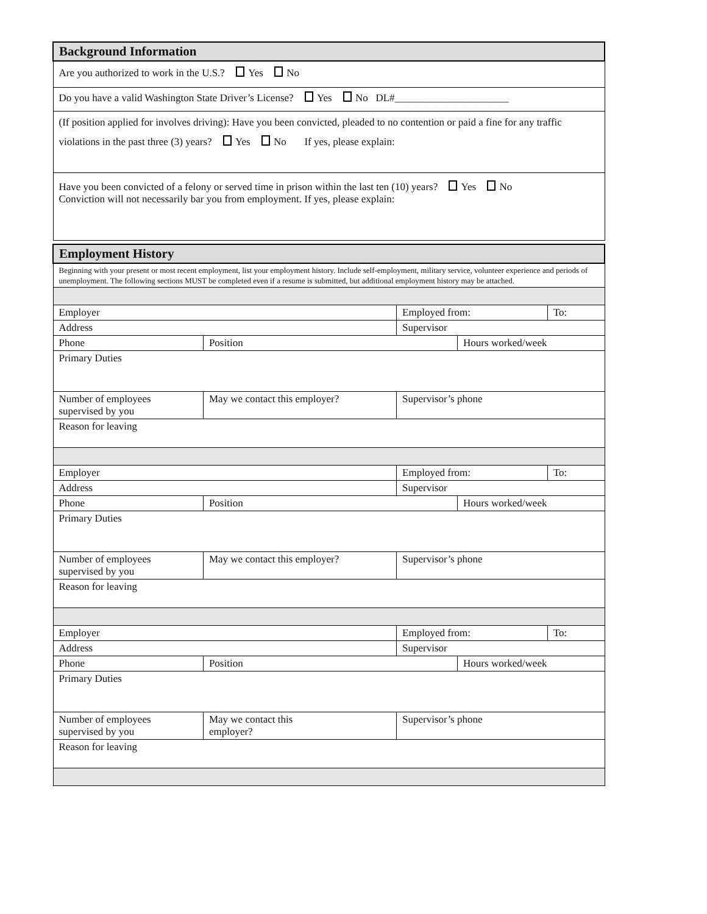| Background Information |
| Are you authorized to work in the U.S.? Yes No |
| Do you have a valid Washington State Driver’s License? Yes No DL#______________________ |
| (If position applied for involves driving): Have you been convicted, pleaded to no contention or paid a fine for any traffic violations in the past three (3) years? Yes No If yes, please explain: |
| Have you been convicted of a felony or served time in prison within the last ten (10) years? Yes No Conviction will not necessarily bar you from employment. If yes, please explain: |
| Employment History | | | | |
| Beginning with your present or most recent employment, list your employment history. Include self-employment, military service, volunteer experience and periods of unemployment. The following sections MUST be completed even if a resume is submitted, but additional employment history may be attached. | | | | |
| Employer | | Employed from: | | To: |
| Address | | Supervisor | | |
| Phone | Position | | Hours worked/week | |
| Primary Duties | | | | |
| Number of employees supervised by you | May we contact this employer? | Supervisor’s phone | | |
| Reason for leaving | | | | |
| Employer | | Employed from: | | To: |
| Address | | Supervisor | | |
| Phone | Position | | Hours worked/week | |
| Primary Duties | | | | |
| Number of employees supervised by you | May we contact this employer? | Supervisor’s phone | | |
| Reason for leaving | | | | |
| Employer | | Employed from: | | To: |
| Address | | Supervisor | | |
| Phone | Position | | Hours worked/week | |
| Primary Duties | | | | |
| Number of employees supervised by you | May we contact this employer? | Supervisor’s phone | | |
| Reason for leaving | | | | |